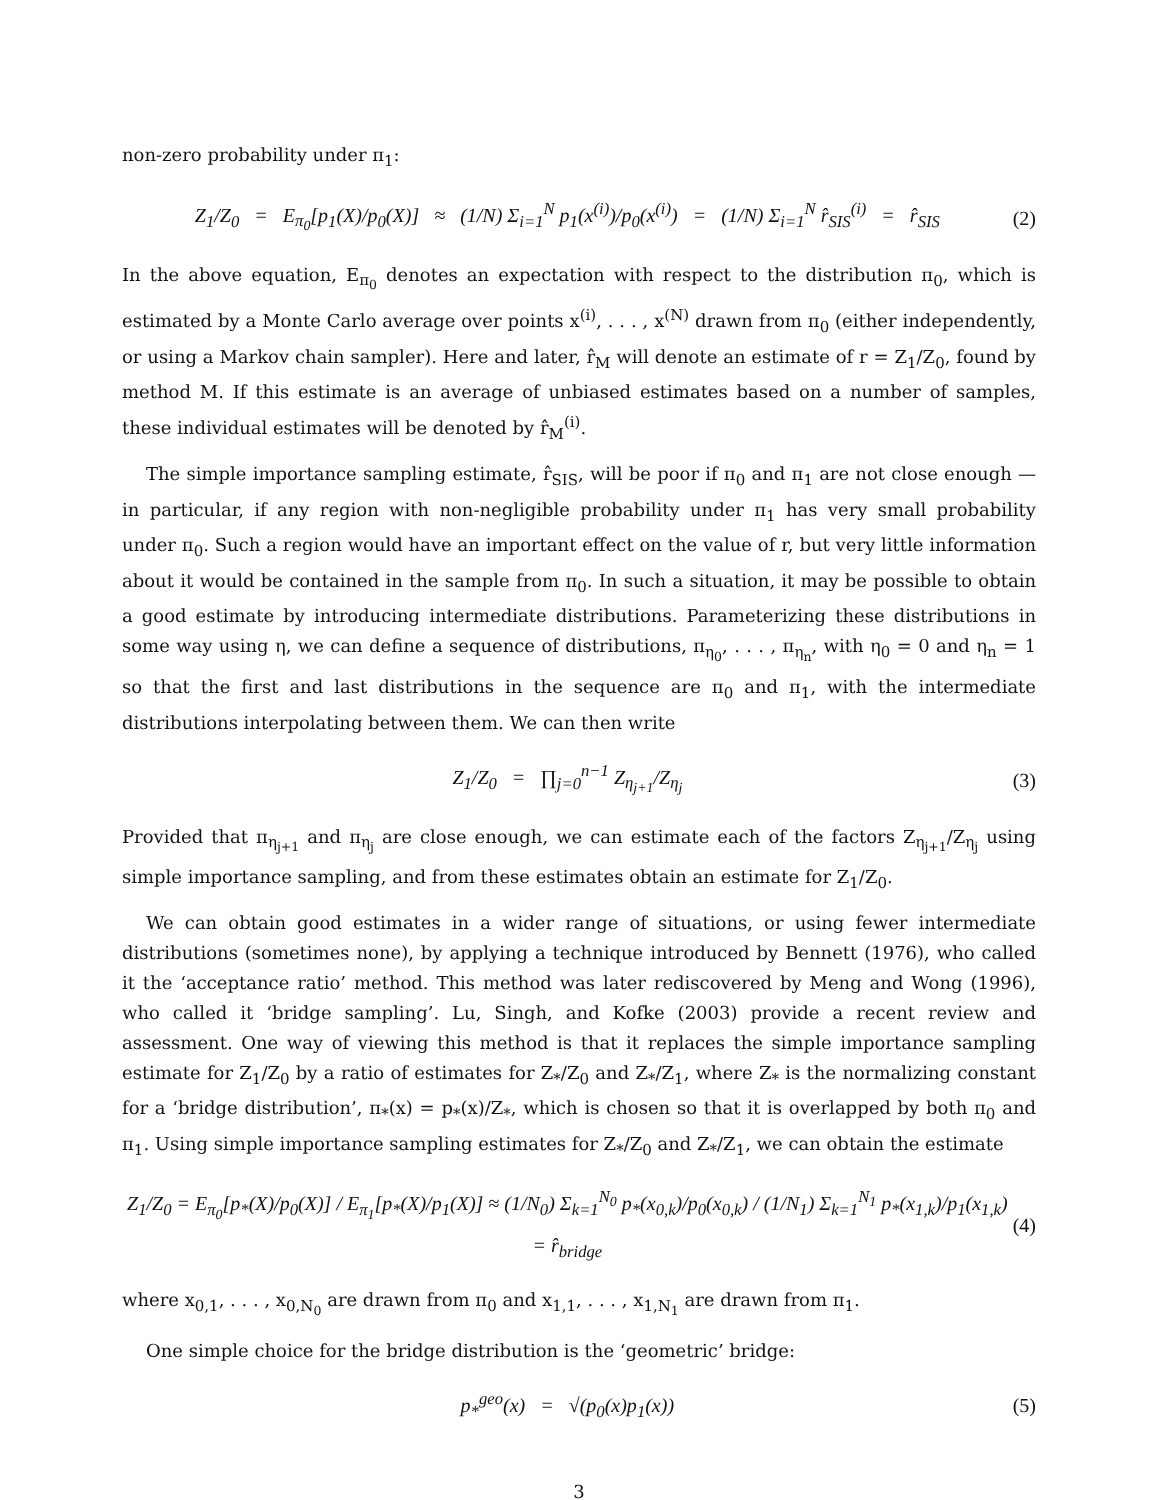non-zero probability under π<sub>1</sub>:
Z<sub>1</sub>/Z<sub>0</sub> = E<sub>π<sub>0</sub></sub>[p<sub>1</sub>(X)/p<sub>0</sub>(X)] ≈ (1/N) Σ<sub>i=1</sub><sup>N</sup> p<sub>1</sub>(x<sup>(i)</sup>)/p<sub>0</sub>(x<sup>(i)</sup>) = (1/N) Σ<sub>i=1</sub><sup>N</sup> r̂<sub>SIS</sub><sup>(i)</sup> = r̂<sub>SIS</sub> (2)
In the above equation, E<sub>π<sub>0</sub></sub> denotes an expectation with respect to the distribution π<sub>0</sub>, which is estimated by a Monte Carlo average over points x<sup>(i)</sup>, . . . , x<sup>(N)</sup> drawn from π<sub>0</sub> (either independently, or using a Markov chain sampler). Here and later, r̂<sub>M</sub> will denote an estimate of r = Z<sub>1</sub>/Z<sub>0</sub>, found by method M. If this estimate is an average of unbiased estimates based on a number of samples, these individual estimates will be denoted by r̂<sub>M</sub><sup>(i)</sup>.
The simple importance sampling estimate, r̂<sub>SIS</sub>, will be poor if π<sub>0</sub> and π<sub>1</sub> are not close enough — in particular, if any region with non-negligible probability under π<sub>1</sub> has very small probability under π<sub>0</sub>. Such a region would have an important effect on the value of r, but very little information about it would be contained in the sample from π<sub>0</sub>. In such a situation, it may be possible to obtain a good estimate by introducing intermediate distributions. Parameterizing these distributions in some way using η, we can define a sequence of distributions, π<sub>η<sub>0</sub></sub>, . . . , π<sub>η<sub>n</sub></sub>, with η<sub>0</sub> = 0 and η<sub>n</sub> = 1 so that the first and last distributions in the sequence are π<sub>0</sub> and π<sub>1</sub>, with the intermediate distributions interpolating between them. We can then write
Z<sub>1</sub>/Z<sub>0</sub> = ∏<sub>j=0</sub><sup>n−1</sup> Z<sub>η<sub>j+1</sub></sub>/Z<sub>η<sub>j</sub></sub> (3)
Provided that π<sub>η<sub>j+1</sub></sub> and π<sub>η<sub>j</sub></sub> are close enough, we can estimate each of the factors Z<sub>η<sub>j+1</sub></sub>/Z<sub>η<sub>j</sub></sub> using simple importance sampling, and from these estimates obtain an estimate for Z<sub>1</sub>/Z<sub>0</sub>.
We can obtain good estimates in a wider range of situations, or using fewer intermediate distributions (sometimes none), by applying a technique introduced by Bennett (1976), who called it the ‘acceptance ratio’ method. This method was later rediscovered by Meng and Wong (1996), who called it ‘bridge sampling’. Lu, Singh, and Kofke (2003) provide a recent review and assessment. One way of viewing this method is that it replaces the simple importance sampling estimate for Z<sub>1</sub>/Z<sub>0</sub> by a ratio of estimates for Z<sub>*</sub>/Z<sub>0</sub> and Z<sub>*</sub>/Z<sub>1</sub>, where Z<sub>*</sub> is the normalizing constant for a ‘bridge distribution’, π<sub>*</sub>(x) = p<sub>*</sub>(x)/Z<sub>*</sub>, which is chosen so that it is overlapped by both π<sub>0</sub> and π<sub>1</sub>. Using simple importance sampling estimates for Z<sub>*</sub>/Z<sub>0</sub> and Z<sub>*</sub>/Z<sub>1</sub>, we can obtain the estimate
Z<sub>1</sub>/Z<sub>0</sub> = E<sub>π<sub>0</sub></sub>[p<sub>*</sub>(X)/p<sub>0</sub>(X)] / E<sub>π<sub>1</sub></sub>[p<sub>*</sub>(X)/p<sub>1</sub>(X)] ≈ (1/N<sub>0</sub>) Σ<sub>k=1</sub><sup>N<sub>0</sub></sup> p<sub>*</sub>(x<sub>0,k</sub>)/p<sub>0</sub>(x<sub>0,k</sub>) / (1/N<sub>1</sub>) Σ<sub>k=1</sub><sup>N<sub>1</sub></sup> p<sub>*</sub>(x<sub>1,k</sub>)/p<sub>1</sub>(x<sub>1,k</sub>) = r̂<sub>bridge</sub> (4)
where x<sub>0,1</sub>, . . . , x<sub>0,N<sub>0</sub></sub> are drawn from π<sub>0</sub> and x<sub>1,1</sub>, . . . , x<sub>1,N<sub>1</sub></sub> are drawn from π<sub>1</sub>.
One simple choice for the bridge distribution is the ‘geometric’ bridge:
p<sub>*</sub><sup>geo</sup>(x) = √(p<sub>0</sub>(x)p<sub>1</sub>(x)) (5)
3